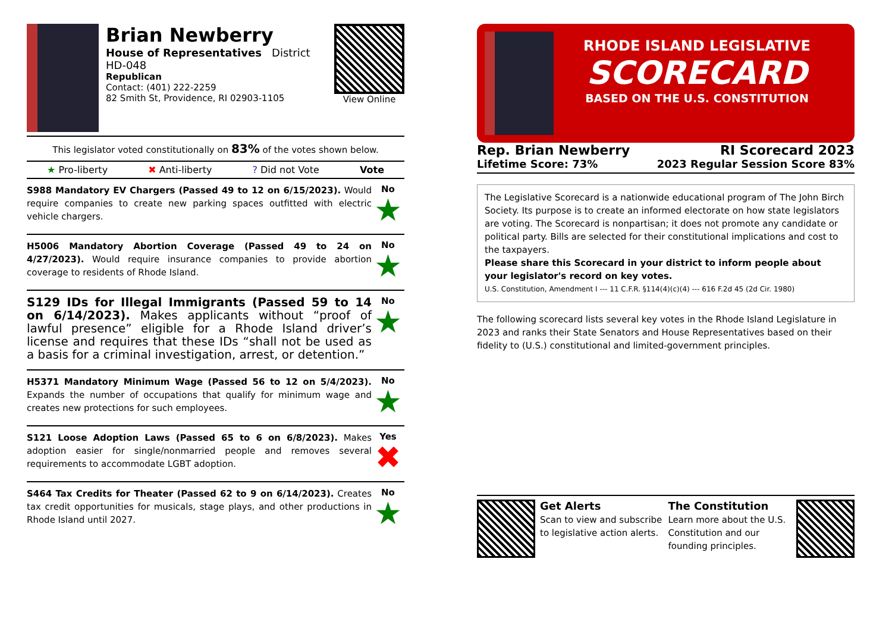Brian Newberry
House of Representatives District HD-048
Republican
Contact: (401) 222-2259
82 Smith St, Providence, RI 02903-1105
View Online
This legislator voted constitutionally on 83% of the votes shown below.
★ Pro-liberty ✖ Anti-liberty? Did not Vote Vote
S988 Mandatory EV Chargers (Passed 49 to 12 on 6/15/2023). Would require companies to create new parking spaces outfitted with electric vehicle chargers.
No
★
H5006 Mandatory Abortion Coverage (Passed 49 to 24 on 4/27/2023). Would require insurance companies to provide abortion coverage to residents of Rhode Island.
No
★
S129 IDs for Illegal Immigrants (Passed 59 to 14 on 6/14/2023). Makes applicants without “proof of lawful presence” eligible for a Rhode Island driver’s license and requires that these IDs “shall not be used as a basis for a criminal investigation, arrest, or detention.”
No
★
H5371 Mandatory Minimum Wage (Passed 56 to 12 on 5/4/2023). Expands the number of occupations that qualify for minimum wage and creates new protections for such employees.
No
★
S121 Loose Adoption Laws (Passed 65 to 6 on 6/8/2023). Makes adoption easier for single/nonmarried people and removes several requirements to accommodate LGBT adoption.
Yes
✖
S464 Tax Credits for Theater (Passed 62 to 9 on 6/14/2023). Creates tax credit opportunities for musicals, stage plays, and other productions in Rhode Island until 2027.
No
★
RHODE ISLAND LEGISLATIVE
SCORECARD
BASED ON THE U.S. CONSTITUTION
Rep. Brian Newberry
Lifetime Score: 73%
RI Scorecard 2023
2023 Regular Session Score 83%
The Legislative Scorecard is a nationwide educational program of The John Birch Society. Its purpose is to create an informed electorate on how state legislators are voting. The Scorecard is nonpartisan; it does not promote any candidate or political party. Bills are selected for their constitutional implications and cost to the taxpayers.
Please share this Scorecard in your district to inform people about your legislator's record on key votes.
U.S. Constitution, Amendment I --- 11 C.F.R. §114(4)(c)(4) --- 616 F.2d 45 (2d Cir. 1980)
The following scorecard lists several key votes in the Rhode Island Legislature in 2023 and ranks their State Senators and House Representatives based on their fidelity to (U.S.) constitutional and limited-government principles.
Get Alerts
Scan to view and subscribe to legislative action alerts.
The Constitution
Learn more about the U.S. Constitution and our founding principles.